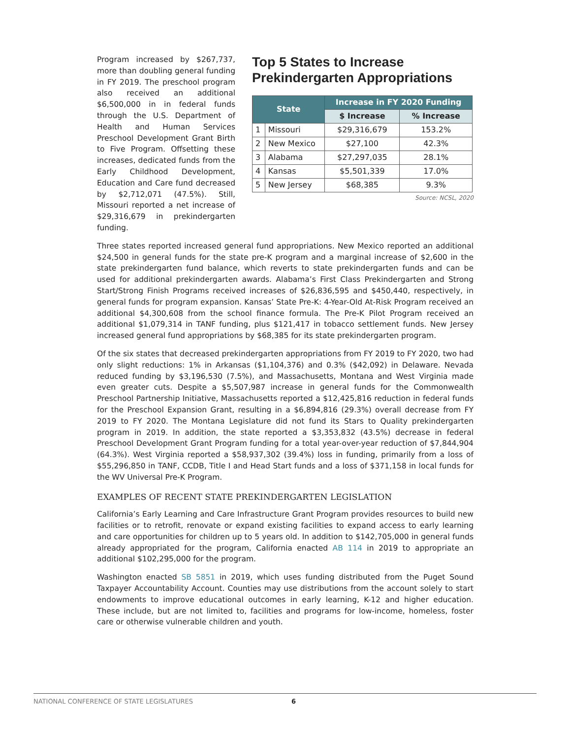Program increased by $267,737, more than doubling general funding in FY 2019. The preschool program also received an additional $6,500,000 in in federal funds through the U.S. Department of Health and Human Services Preschool Development Grant Birth to Five Program. Offsetting these increases, dedicated funds from the Early Childhood Development, Education and Care fund decreased by $2,712,071 (47.5%). Still, Missouri reported a net increase of $29,316,679 in prekindergarten funding.
Top 5 States to Increase Prekindergarten Appropriations
| State | | Increase in FY 2020 Funding | |
| --- | --- | --- | --- |
| | | $ Increase | % Increase |
| 1 | Missouri | $29,316,679 | 153.2% |
| 2 | New Mexico | $27,100 | 42.3% |
| 3 | Alabama | $27,297,035 | 28.1% |
| 4 | Kansas | $5,501,339 | 17.0% |
| 5 | New Jersey | $68,385 | 9.3% |
Source: NCSL, 2020
Three states reported increased general fund appropriations. New Mexico reported an additional $24,500 in general funds for the state pre-K program and a marginal increase of $2,600 in the state prekindergarten fund balance, which reverts to state prekindergarten funds and can be used for additional prekindergarten awards. Alabama’s First Class Prekindergarten and Strong Start/Strong Finish Programs received increases of $26,836,595 and $450,440, respectively, in general funds for program expansion. Kansas’ State Pre-K: 4-Year-Old At-Risk Program received an additional $4,300,608 from the school finance formula. The Pre-K Pilot Program received an additional $1,079,314 in TANF funding, plus $121,417 in tobacco settlement funds. New Jersey increased general fund appropriations by $68,385 for its state prekindergarten program.
Of the six states that decreased prekindergarten appropriations from FY 2019 to FY 2020, two had only slight reductions: 1% in Arkansas ($1,104,376) and 0.3% ($42,092) in Delaware. Nevada reduced funding by $3,196,530 (7.5%), and Massachusetts, Montana and West Virginia made even greater cuts. Despite a $5,507,987 increase in general funds for the Commonwealth Preschool Partnership Initiative, Massachusetts reported a $12,425,816 reduction in federal funds for the Preschool Expansion Grant, resulting in a $6,894,816 (29.3%) overall decrease from FY 2019 to FY 2020. The Montana Legislature did not fund its Stars to Quality prekindergarten program in 2019. In addition, the state reported a $3,353,832 (43.5%) decrease in federal Preschool Development Grant Program funding for a total year-over-year reduction of $7,844,904 (64.3%). West Virginia reported a $58,937,302 (39.4%) loss in funding, primarily from a loss of $55,296,850 in TANF, CCDB, Title I and Head Start funds and a loss of $371,158 in local funds for the WV Universal Pre-K Program.
EXAMPLES OF RECENT STATE PREKINDERGARTEN LEGISLATION
California’s Early Learning and Care Infrastructure Grant Program provides resources to build new facilities or to retrofit, renovate or expand existing facilities to expand access to early learning and care opportunities for children up to 5 years old. In addition to $142,705,000 in general funds already appropriated for the program, California enacted AB 114 in 2019 to appropriate an additional $102,295,000 for the program.
Washington enacted SB 5851 in 2019, which uses funding distributed from the Puget Sound Taxpayer Accountability Account. Counties may use distributions from the account solely to start endowments to improve educational outcomes in early learning, K-12 and higher education. These include, but are not limited to, facilities and programs for low-income, homeless, foster care or otherwise vulnerable children and youth.
NATIONAL CONFERENCE OF STATE LEGISLATURES 6